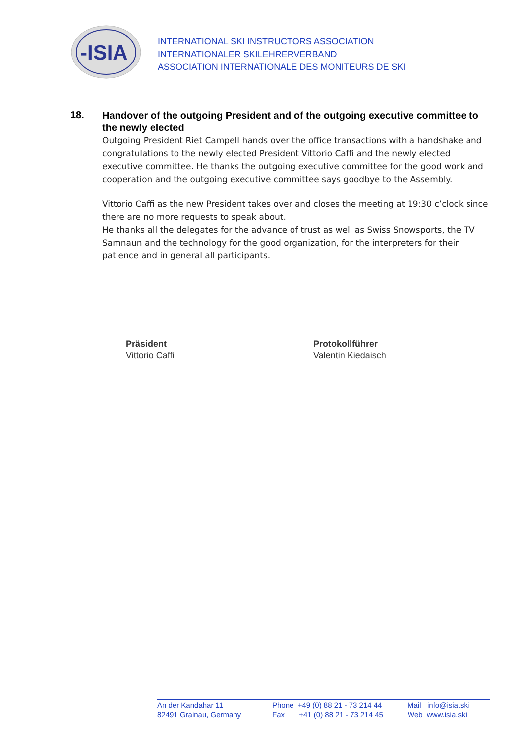-ISIA
INTERNATIONAL SKI INSTRUCTORS ASSOCIATION
INTERNATIONALER SKILEHRERVERBAND
ASSOCIATION INTERNATIONALE DES MONITEURS DE SKI
18.
Handover of the outgoing President and of the outgoing executive committee to the newly elected
Outgoing President Riet Campell hands over the office transactions with a handshake and congratulations to the newly elected President Vittorio Caffi and the newly elected executive committee. He thanks the outgoing executive committee for the good work and cooperation and the outgoing executive committee says goodbye to the Assembly.
Vittorio Caffi as the new President takes over and closes the meeting at 19:30 c’clock since there are no more requests to speak about.
He thanks all the delegates for the advance of trust as well as Swiss Snowsports, the TV Samnaun and the technology for the good organization, for the interpreters for their patience and in general all participants.
Präsident
Vittorio Caffi
Protokollführer
Valentin Kiedaisch
An der Kandahar 11
82491 Grainau, Germany
Phone +49 (0) 88 21 - 73 214 44
Fax +41 (0) 88 21 - 73 214 45
Mail info@isia.ski
Web www.isia.ski